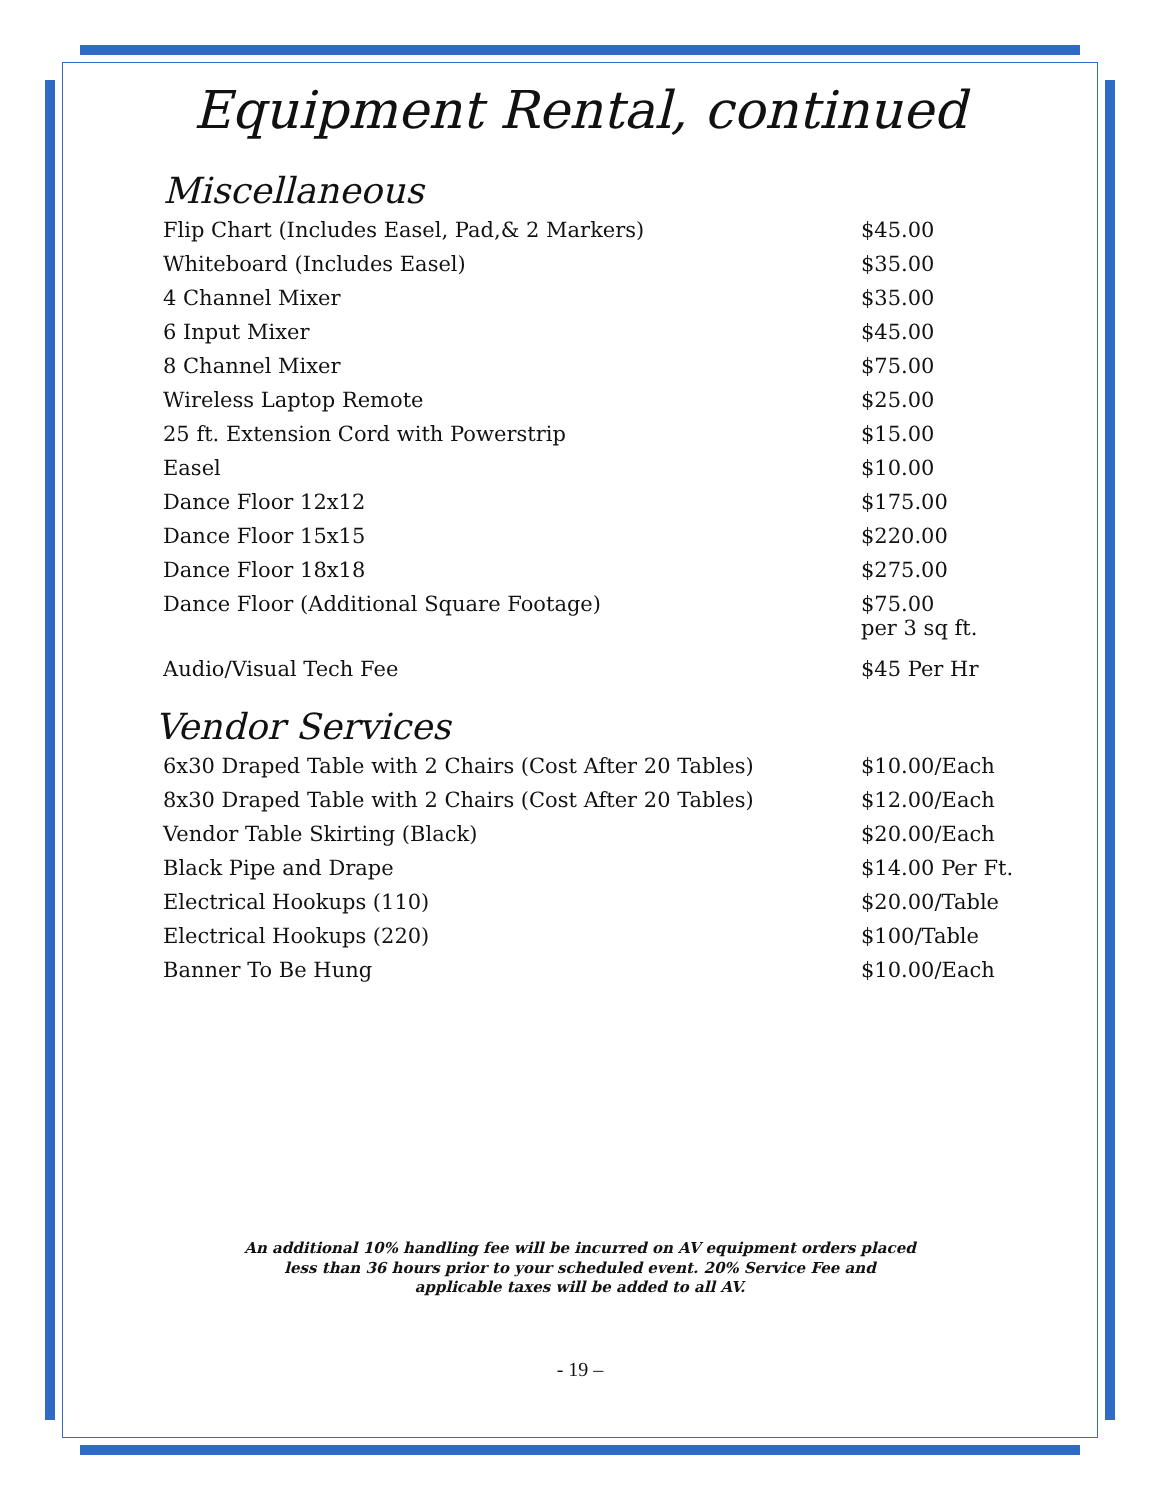Equipment Rental, continued
Miscellaneous
| Flip Chart (Includes Easel, Pad,& 2 Markers) | $45.00 |
| Whiteboard (Includes Easel) | $35.00 |
| 4 Channel Mixer | $35.00 |
| 6 Input Mixer | $45.00 |
| 8 Channel Mixer | $75.00 |
| Wireless Laptop Remote | $25.00 |
| 25 ft. Extension Cord with Powerstrip | $15.00 |
| Easel | $10.00 |
| Dance Floor 12x12 | $175.00 |
| Dance Floor 15x15 | $220.00 |
| Dance Floor 18x18 | $275.00 |
| Dance Floor (Additional Square Footage) | $75.00 per 3 sq ft. |
| Audio/Visual Tech Fee | $45 Per Hr |
Vendor Services
| 6x30 Draped Table with 2 Chairs (Cost After 20 Tables) | $10.00/Each |
| 8x30 Draped Table with 2 Chairs (Cost After 20 Tables) | $12.00/Each |
| Vendor Table Skirting (Black) | $20.00/Each |
| Black Pipe and Drape | $14.00 Per Ft. |
| Electrical Hookups (110) | $20.00/Table |
| Electrical Hookups (220) | $100/Table |
| Banner To Be Hung | $10.00/Each |
An additional 10% handling fee will be incurred on AV equipment orders placed
less than 36 hours prior to your scheduled event. 20% Service Fee and
applicable taxes will be added to all AV.
- 19 –